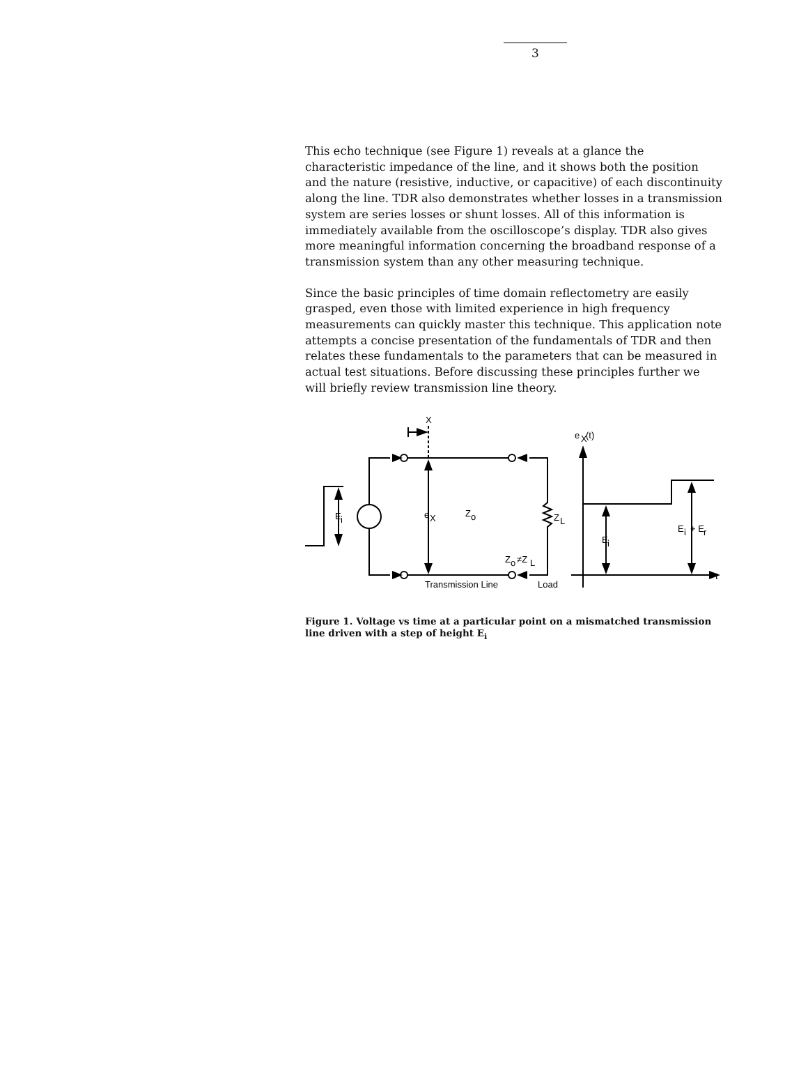3
This echo technique (see Figure 1) reveals at a glance the characteristic impedance of the line, and it shows both the position and the nature (resistive, inductive, or capacitive) of each discontinuity along the line. TDR also demonstrates whether losses in a transmission system are series losses or shunt losses. All of this information is immediately available from the oscilloscope’s display. TDR also gives more meaningful information concerning the broadband response of a transmission system than any other measuring technique.
Since the basic principles of time domain reflectometry are easily grasped, even those with limited experience in high frequency measurements can quickly master this technique. This application note attempts a concise presentation of the fundamentals of TDR and then relates these fundamentals to the parameters that can be measured in actual test situations. Before discussing these principles further we will briefly review transmission line theory.
X
e
X
(t)
E
i
e
X
Z
o
Z
L
Z
o
≠Z
L
Transmission Line
Load
E
i
E
i
+ E
r
t
Figure 1. Voltage vs time at a particular point on a mismatched transmission line driven with a step of height E<sub>i</sub>